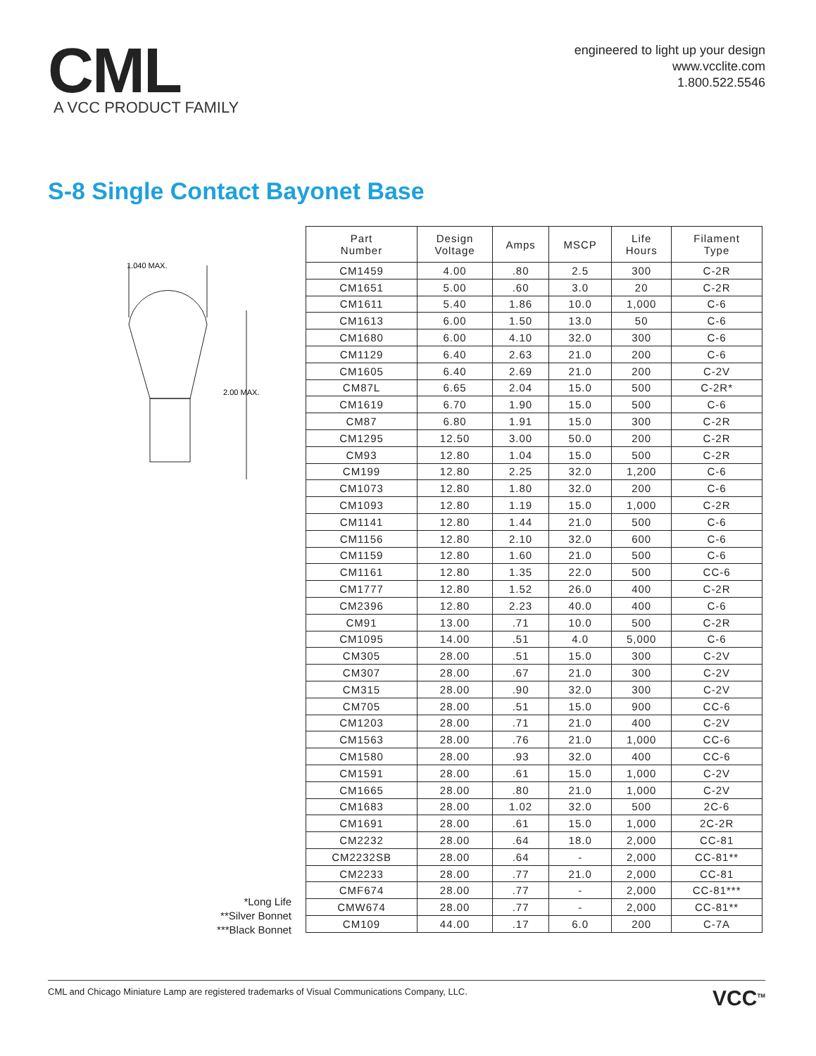CML
A VCC PRODUCT FAMILY
engineered to light up your design
www.vcclite.com
1.800.522.5546
S-8 Single Contact Bayonet Base
1.040 MAX.
2.00 MAX.
*Long Life
**Silver Bonnet
***Black Bonnet
| Part Number | Design Voltage | Amps | MSCP | Life Hours | Filament Type |
| --- | --- | --- | --- | --- | --- |
| CM1459 | 4.00 | .80 | 2.5 | 300 | C-2R |
| CM1651 | 5.00 | .60 | 3.0 | 20 | C-2R |
| CM1611 | 5.40 | 1.86 | 10.0 | 1,000 | C-6 |
| CM1613 | 6.00 | 1.50 | 13.0 | 50 | C-6 |
| CM1680 | 6.00 | 4.10 | 32.0 | 300 | C-6 |
| CM1129 | 6.40 | 2.63 | 21.0 | 200 | C-6 |
| CM1605 | 6.40 | 2.69 | 21.0 | 200 | C-2V |
| CM87L | 6.65 | 2.04 | 15.0 | 500 | C-2R* |
| CM1619 | 6.70 | 1.90 | 15.0 | 500 | C-6 |
| CM87 | 6.80 | 1.91 | 15.0 | 300 | C-2R |
| CM1295 | 12.50 | 3.00 | 50.0 | 200 | C-2R |
| CM93 | 12.80 | 1.04 | 15.0 | 500 | C-2R |
| CM199 | 12.80 | 2.25 | 32.0 | 1,200 | C-6 |
| CM1073 | 12.80 | 1.80 | 32.0 | 200 | C-6 |
| CM1093 | 12.80 | 1.19 | 15.0 | 1,000 | C-2R |
| CM1141 | 12.80 | 1.44 | 21.0 | 500 | C-6 |
| CM1156 | 12.80 | 2.10 | 32.0 | 600 | C-6 |
| CM1159 | 12.80 | 1.60 | 21.0 | 500 | C-6 |
| CM1161 | 12.80 | 1.35 | 22.0 | 500 | CC-6 |
| CM1777 | 12.80 | 1.52 | 26.0 | 400 | C-2R |
| CM2396 | 12.80 | 2.23 | 40.0 | 400 | C-6 |
| CM91 | 13.00 | .71 | 10.0 | 500 | C-2R |
| CM1095 | 14.00 | .51 | 4.0 | 5,000 | C-6 |
| CM305 | 28.00 | .51 | 15.0 | 300 | C-2V |
| CM307 | 28.00 | .67 | 21.0 | 300 | C-2V |
| CM315 | 28.00 | .90 | 32.0 | 300 | C-2V |
| CM705 | 28.00 | .51 | 15.0 | 900 | CC-6 |
| CM1203 | 28.00 | .71 | 21.0 | 400 | C-2V |
| CM1563 | 28.00 | .76 | 21.0 | 1,000 | CC-6 |
| CM1580 | 28.00 | .93 | 32.0 | 400 | CC-6 |
| CM1591 | 28.00 | .61 | 15.0 | 1,000 | C-2V |
| CM1665 | 28.00 | .80 | 21.0 | 1,000 | C-2V |
| CM1683 | 28.00 | 1.02 | 32.0 | 500 | 2C-6 |
| CM1691 | 28.00 | .61 | 15.0 | 1,000 | 2C-2R |
| CM2232 | 28.00 | .64 | 18.0 | 2,000 | CC-81 |
| CM2232SB | 28.00 | .64 | - | 2,000 | CC-81** |
| CM2233 | 28.00 | .77 | 21.0 | 2,000 | CC-81 |
| CMF674 | 28.00 | .77 | - | 2,000 | CC-81*** |
| CMW674 | 28.00 | .77 | - | 2,000 | CC-81** |
| CM109 | 44.00 | .17 | 6.0 | 200 | C-7A |
CML and Chicago Miniature Lamp are registered trademarks of Visual Communications Company, LLC. VCC<sup>TM</sup>